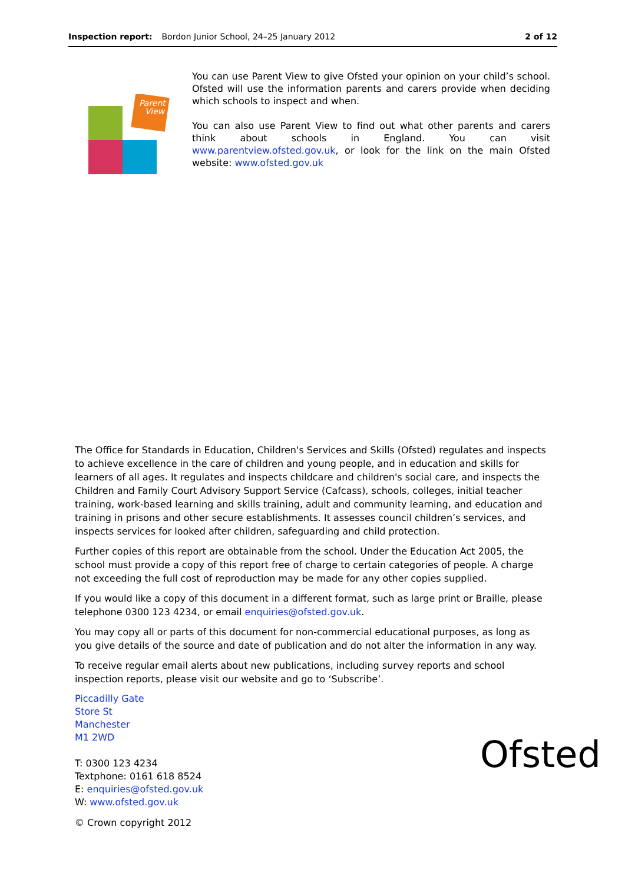Inspection report: Bordon Junior School, 24–25 January 2012 2 of 12
Parent
View
You can use Parent View to give Ofsted your opinion on your child’s school. Ofsted will use the information parents and carers provide when deciding which schools to inspect and when.
You can also use Parent View to find out what other parents and carers think about schools in England. You can visit www.parentview.ofsted.gov.uk, or look for the link on the main Ofsted website: www.ofsted.gov.uk
The Office for Standards in Education, Children's Services and Skills (Ofsted) regulates and inspects to achieve excellence in the care of children and young people, and in education and skills for learners of all ages. It regulates and inspects childcare and children's social care, and inspects the Children and Family Court Advisory Support Service (Cafcass), schools, colleges, initial teacher training, work-based learning and skills training, adult and community learning, and education and training in prisons and other secure establishments. It assesses council children’s services, and inspects services for looked after children, safeguarding and child protection.
Further copies of this report are obtainable from the school. Under the Education Act 2005, the school must provide a copy of this report free of charge to certain categories of people. A charge not exceeding the full cost of reproduction may be made for any other copies supplied.
If you would like a copy of this document in a different format, such as large print or Braille, please telephone 0300 123 4234, or email enquiries@ofsted.gov.uk.
You may copy all or parts of this document for non-commercial educational purposes, as long as you give details of the source and date of publication and do not alter the information in any way.
To receive regular email alerts about new publications, including survey reports and school inspection reports, please visit our website and go to ‘Subscribe’.
Piccadilly Gate
Store St
Manchester
M1 2WD
T: 0300 123 4234
Textphone: 0161 618 8524
E: enquiries@ofsted.gov.uk
W: www.ofsted.gov.uk
© Crown copyright 2012
Ofsted